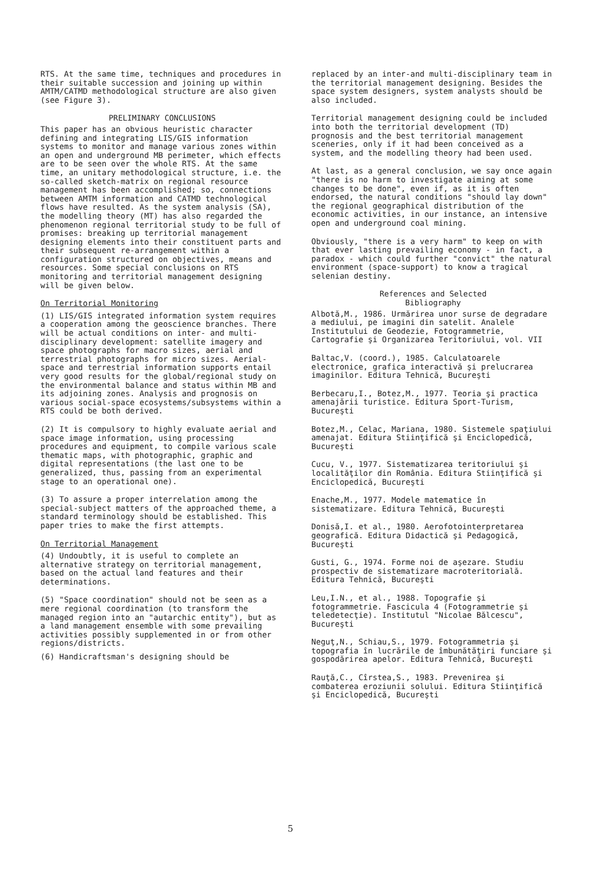RTS. At the same time, techniques and procedures in their suitable succession and joining up within AMTM/CATMD methodological structure are also given (see Figure 3).
PRELIMINARY CONCLUSIONS
This paper has an obvious heuristic character defining and integrating LIS/GIS information systems to monitor and manage various zones within an open and underground MB perimeter, which effects are to be seen over the whole RTS. At the same time, an unitary methodological structure, i.e. the so-called sketch-matrix on regional resource management has been accomplished; so, connections between AMTM information and CATMD technological flows have resulted. As the system analysis (SA), the modelling theory (MT) has also regarded the phenomenon regional territorial study to be full of promises: breaking up territorial management designing elements into their constituent parts and their subsequent re-arrangement within a configuration structured on objectives, means and resources. Some special conclusions on RTS monitoring and territorial management designing will be given below.
On Territorial Monitoring
(1) LIS/GIS integrated information system requires a cooperation among the geoscience branches. There will be actual conditions on inter- and multi-disciplinary development: satellite imagery and space photographs for macro sizes, aerial and terrestrial photographs for micro sizes. Aerial-space and terrestrial information supports entail very good results for the global/regional study on the environmental balance and status within MB and its adjoining zones. Analysis and prognosis on various social-space ecosystems/subsystems within a RTS could be both derived.
(2) It is compulsory to highly evaluate aerial and space image information, using processing procedures and equipment, to compile various scale thematic maps, with photographic, graphic and digital representations (the last one to be generalized, thus, passing from an experimental stage to an operational one).
(3) To assure a proper interrelation among the special-subject matters of the approached theme, a standard terminology should be established. This paper tries to make the first attempts.
On Territorial Management
(4) Undoubtly, it is useful to complete an alternative strategy on territorial management, based on the actual land features and their determinations.
(5) "Space coordination" should not be seen as a mere regional coordination (to transform the managed region into an "autarchic entity"), but as a land management ensemble with some prevailing activities possibly supplemented in or from other regions/districts.
(6) Handicraftsman's designing should be
replaced by an inter-and multi-disciplinary team in the territorial management designing. Besides the space system designers, system analysts should be also included.
Territorial management designing could be included into both the territorial development (TD) prognosis and the best territorial management sceneries, only if it had been conceived as a system, and the modelling theory had been used.
At last, as a general conclusion, we say once again "there is no harm to investigate aiming at some changes to be done", even if, as it is often endorsed, the natural conditions "should lay down" the regional geographical distribution of the economic activities, in our instance, an intensive open and underground coal mining.
Obviously, "there is a very harm" to keep on with that ever lasting prevailing economy - in fact, a paradox - which could further "convict" the natural environment (space-support) to know a tragical selenian destiny.
References and Selected
Bibliography
Albotă,M., 1986. Urmărirea unor surse de degradare a mediului, pe imagini din satelit. Analele Institutului de Geodezie, Fotogrammetrie, Cartografie şi Organizarea Teritoriului, vol. VII
Baltac,V. (coord.), 1985. Calculatoarele electronice, grafica interactivă şi prelucrarea imaginilor. Editura Tehnică, Bucureşti
Berbecaru,I., Botez,M., 1977. Teoria şi practica amenajării turistice. Editura Sport-Turism, Bucureşti
Botez,M., Celac, Mariana, 1980. Sistemele spaţiului amenajat. Editura Stiinţifică şi Enciclopedică, Bucureşti
Cucu, V., 1977. Sistematizarea teritoriului şi localităţilor din România. Editura Stiinţifică şi Enciclopedică, Bucureşti
Enache,M., 1977. Modele matematice în sistematizare. Editura Tehnică, Bucureşti
Donisă,I. et al., 1980. Aerofotointerpretarea geografică. Editura Didactică şi Pedagogică, Bucureşti
Gusti, G., 1974. Forme noi de aşezare. Studiu prospectiv de sistematizare macroteritorială. Editura Tehnică, Bucureşti
Leu,I.N., et al., 1988. Topografie şi fotogrammetrie. Fascicula 4 (Fotogrammetrie şi teledetecţie). Institutul "Nicolae Bălcescu", Bucureşti
Neguţ,N., Schiau,S., 1979. Fotogrammetria şi topografia în lucrările de îmbunătăţiri funciare şi gospodărirea apelor. Editura Tehnică, Bucureşti
Rauţă,C., Cîrstea,S., 1983. Prevenirea şi combaterea eroziunii solului. Editura Stiinţifică şi Enciclopedică, Bucureşti
5